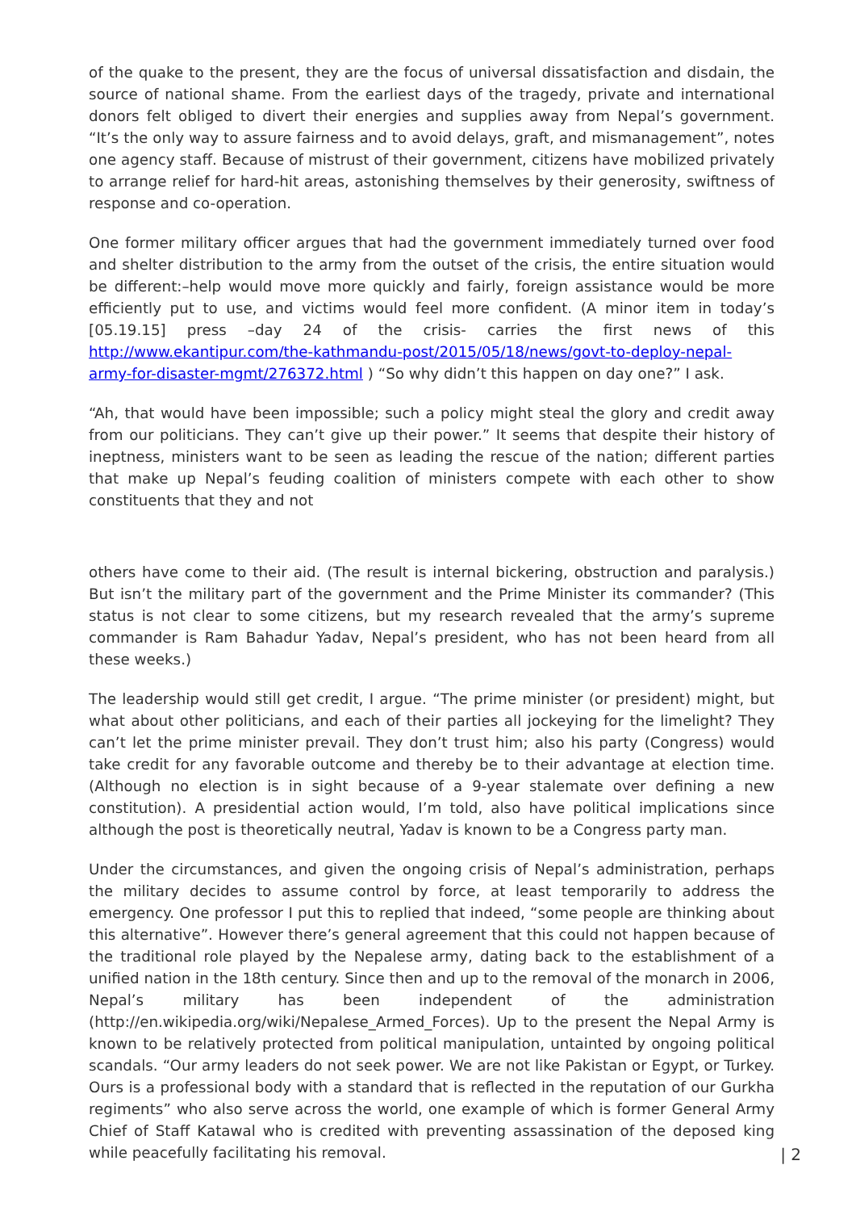of the quake to the present, they are the focus of universal dissatisfaction and disdain, the source of national shame. From the earliest days of the tragedy, private and international donors felt obliged to divert their energies and supplies away from Nepal’s government. “It’s the only way to assure fairness and to avoid delays, graft, and mismanagement”, notes one agency staff. Because of mistrust of their government, citizens have mobilized privately to arrange relief for hard-hit areas, astonishing themselves by their generosity, swiftness of response and co-operation.
One former military officer argues that had the government immediately turned over food and shelter distribution to the army from the outset of the crisis, the entire situation would be different:–help would move more quickly and fairly, foreign assistance would be more efficiently put to use, and victims would feel more confident. (A minor item in today’s [05.19.15] press –day 24 of the crisis- carries the first news of this http://www.ekantipur.com/the-kathmandu-post/2015/05/18/news/govt-to-deploy-nepal-army-for-disaster-mgmt/276372.html ) “So why didn’t this happen on day one?” I ask.
“Ah, that would have been impossible; such a policy might steal the glory and credit away from our politicians. They can’t give up their power.” It seems that despite their history of ineptness, ministers want to be seen as leading the rescue of the nation; different parties that make up Nepal’s feuding coalition of ministers compete with each other to show constituents that they and not
others have come to their aid. (The result is internal bickering, obstruction and paralysis.) But isn’t the military part of the government and the Prime Minister its commander? (This status is not clear to some citizens, but my research revealed that the army’s supreme commander is Ram Bahadur Yadav, Nepal’s president, who has not been heard from all these weeks.)
The leadership would still get credit, I argue. “The prime minister (or president) might, but what about other politicians, and each of their parties all jockeying for the limelight? They can’t let the prime minister prevail. They don’t trust him; also his party (Congress) would take credit for any favorable outcome and thereby be to their advantage at election time. (Although no election is in sight because of a 9-year stalemate over defining a new constitution). A presidential action would, I’m told, also have political implications since although the post is theoretically neutral, Yadav is known to be a Congress party man.
Under the circumstances, and given the ongoing crisis of Nepal’s administration, perhaps the military decides to assume control by force, at least temporarily to address the emergency. One professor I put this to replied that indeed, “some people are thinking about this alternative”. However there’s general agreement that this could not happen because of the traditional role played by the Nepalese army, dating back to the establishment of a unified nation in the 18th century. Since then and up to the removal of the monarch in 2006, Nepal’s military has been independent of the administration (http://en.wikipedia.org/wiki/Nepalese_Armed_Forces). Up to the present the Nepal Army is known to be relatively protected from political manipulation, untainted by ongoing political scandals. “Our army leaders do not seek power. We are not like Pakistan or Egypt, or Turkey. Ours is a professional body with a standard that is reflected in the reputation of our Gurkha regiments” who also serve across the world, one example of which is former General Army Chief of Staff Katawal who is credited with preventing assassination of the deposed king while peacefully facilitating his removal.
| 2